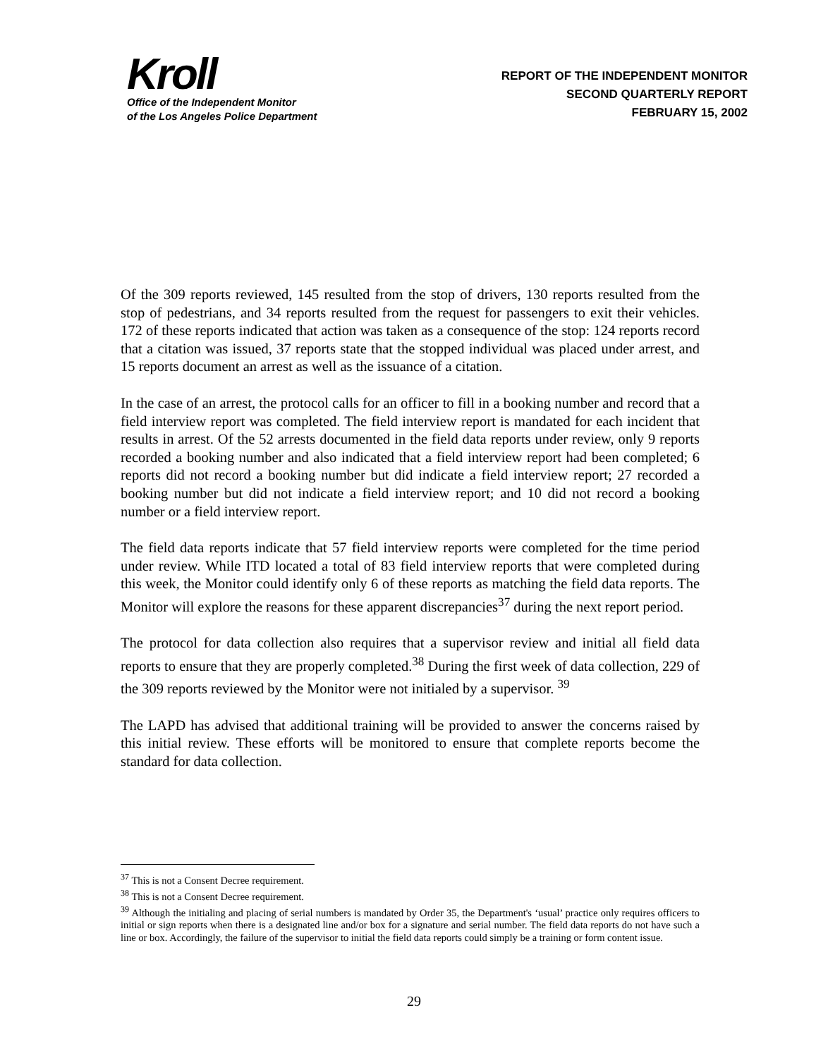Kroll
Office of the Independent Monitor
of the Los Angeles Police Department
REPORT OF THE INDEPENDENT MONITOR
SECOND QUARTERLY REPORT
FEBRUARY 15, 2002
Of the 309 reports reviewed, 145 resulted from the stop of drivers, 130 reports resulted from the stop of pedestrians, and 34 reports resulted from the request for passengers to exit their vehicles. 172 of these reports indicated that action was taken as a consequence of the stop: 124 reports record that a citation was issued, 37 reports state that the stopped individual was placed under arrest, and 15 reports document an arrest as well as the issuance of a citation.
In the case of an arrest, the protocol calls for an officer to fill in a booking number and record that a field interview report was completed. The field interview report is mandated for each incident that results in arrest. Of the 52 arrests documented in the field data reports under review, only 9 reports recorded a booking number and also indicated that a field interview report had been completed; 6 reports did not record a booking number but did indicate a field interview report; 27 recorded a booking number but did not indicate a field interview report; and 10 did not record a booking number or a field interview report.
The field data reports indicate that 57 field interview reports were completed for the time period under review. While ITD located a total of 83 field interview reports that were completed during this week, the Monitor could identify only 6 of these reports as matching the field data reports. The Monitor will explore the reasons for these apparent discrepancies<sup>37</sup> during the next report period.
The protocol for data collection also requires that a supervisor review and initial all field data reports to ensure that they are properly completed.<sup>38</sup> During the first week of data collection, 229 of the 309 reports reviewed by the Monitor were not initialed by a supervisor. <sup>39</sup>
The LAPD has advised that additional training will be provided to answer the concerns raised by this initial review. These efforts will be monitored to ensure that complete reports become the standard for data collection.
<sup>37</sup> This is not a Consent Decree requirement.
<sup>38</sup> This is not a Consent Decree requirement.
<sup>39</sup> Although the initialing and placing of serial numbers is mandated by Order 35, the Department's ‘usual’ practice only requires officers to initial or sign reports when there is a designated line and/or box for a signature and serial number. The field data reports do not have such a line or box. Accordingly, the failure of the supervisor to initial the field data reports could simply be a training or form content issue.
29